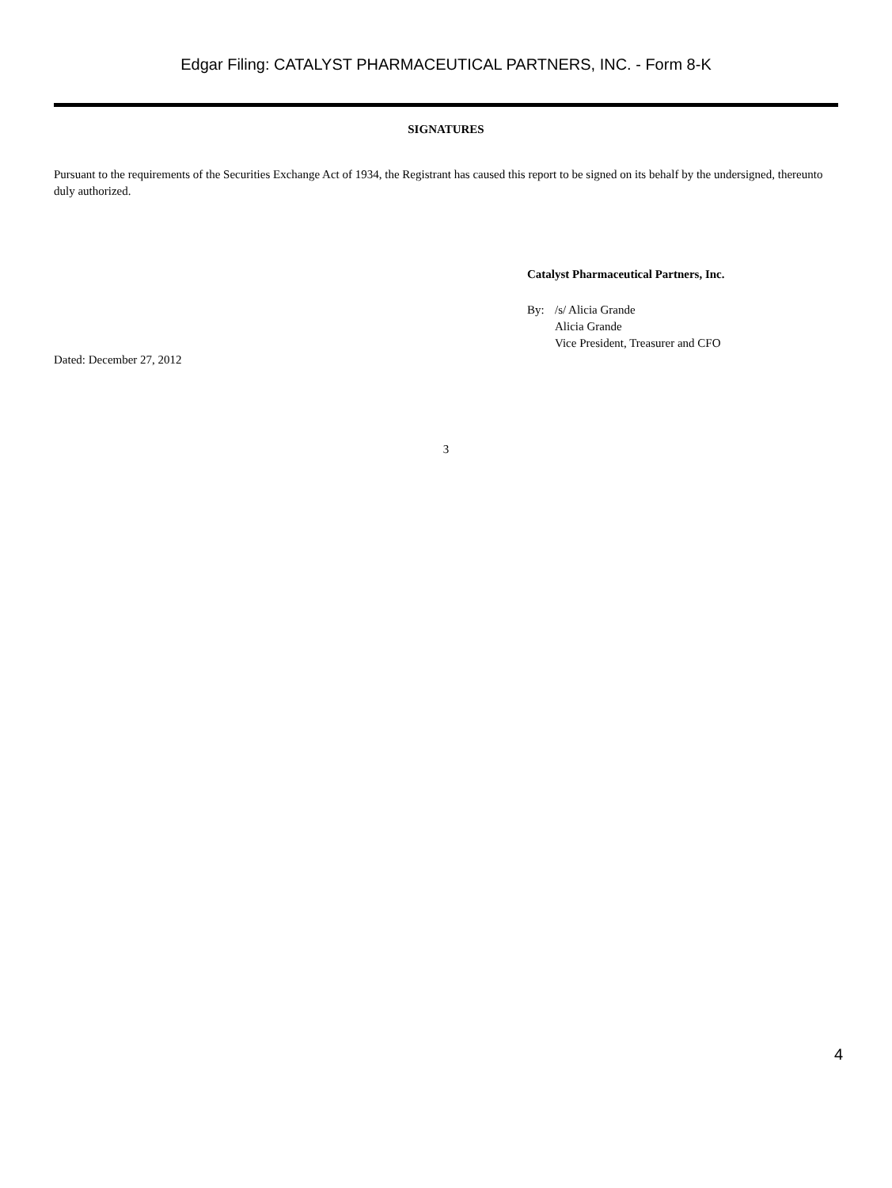Edgar Filing: CATALYST PHARMACEUTICAL PARTNERS, INC. - Form 8-K
SIGNATURES
Pursuant to the requirements of the Securities Exchange Act of 1934, the Registrant has caused this report to be signed on its behalf by the undersigned, thereunto duly authorized.
Catalyst Pharmaceutical Partners, Inc.
By: /s/ Alicia Grande
Alicia Grande
Vice President, Treasurer and CFO
Dated: December 27, 2012
3
4